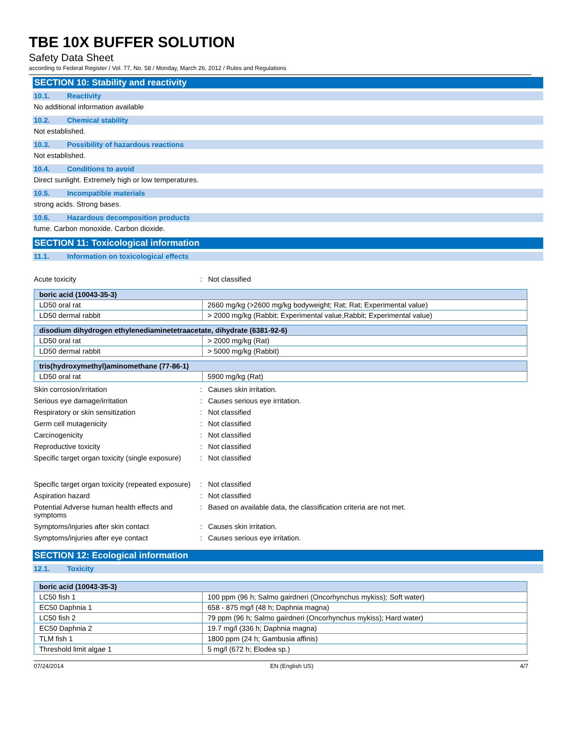TBE 10X BUFFER SOLUTION
Safety Data Sheet
according to Federal Register / Vol. 77, No. 58 / Monday, March 26, 2012 / Rules and Regulations
SECTION 10: Stability and reactivity
10.1. Reactivity
No additional information available
10.2. Chemical stability
Not established.
10.3. Possibility of hazardous reactions
Not established.
10.4. Conditions to avoid
Direct sunlight. Extremely high or low temperatures.
10.5. Incompatible materials
strong acids. Strong bases.
10.6. Hazardous decomposition products
fume. Carbon monoxide. Carbon dioxide.
SECTION 11: Toxicological information
11.1. Information on toxicological effects
Acute toxicity : Not classified
| boric acid (10043-35-3) | |
| --- | --- |
| LD50 oral rat | 2660 mg/kg (>2600 mg/kg bodyweight; Rat; Rat; Experimental value) |
| LD50 dermal rabbit | > 2000 mg/kg (Rabbit; Experimental value,Rabbit; Experimental value) |
| disodium dihydrogen ethylenediaminetetraacetate, dihydrate (6381-92-6) | |
| --- | --- |
| LD50 oral rat | > 2000 mg/kg (Rat) |
| LD50 dermal rabbit | > 5000 mg/kg (Rabbit) |
| tris(hydroxymethyl)aminomethane (77-86-1) | |
| --- | --- |
| LD50 oral rat | 5900 mg/kg (Rat) |
Skin corrosion/irritation : Causes skin irritation.
Serious eye damage/irritation : Causes serious eye irritation.
Respiratory or skin sensitization : Not classified
Germ cell mutagenicity : Not classified
Carcinogenicity : Not classified
Reproductive toxicity : Not classified
Specific target organ toxicity (single exposure)
: Not classified
Specific target organ toxicity (repeated exposure)
: Not classified
Aspiration hazard : Not classified
Potential Adverse human health effects and symptoms
: Based on available data, the classification criteria are not met.
Symptoms/injuries after skin contact : Causes skin irritation.
Symptoms/injuries after eye contact : Causes serious eye irritation.
SECTION 12: Ecological information
12.1. Toxicity
| boric acid (10043-35-3) | |
| --- | --- |
| LC50 fish 1 | 100 ppm (96 h; Salmo gairdneri (Oncorhynchus mykiss); Soft water) |
| EC50 Daphnia 1 | 658 - 875 mg/l (48 h; Daphnia magna) |
| LC50 fish 2 | 79 ppm (96 h; Salmo gairdneri (Oncorhynchus mykiss); Hard water) |
| EC50 Daphnia 2 | 19.7 mg/l (336 h; Daphnia magna) |
| TLM fish 1 | 1800 ppm (24 h; Gambusia affinis) |
| Threshold limit algae 1 | 5 mg/l (672 h; Elodea sp.) |
07/24/2014 EN (English US) 4/7